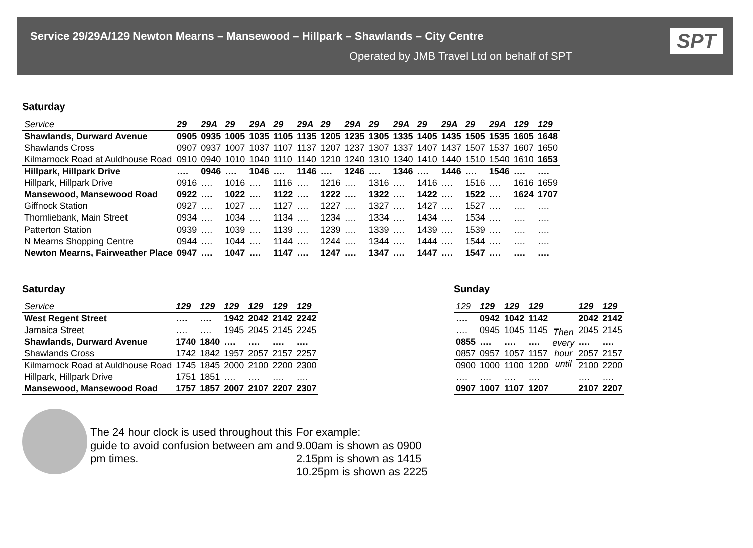Service 29/29A/129 Newton Mearns – Mansewood – Hillpark – Shawlands – City Centre
Operated by JMB Travel Ltd on behalf of SPT
SPT
Saturday
| Service | 29 | 29A | 29 | 29A | 29 | 29A | 29 | 29A | 29 | 29A | 29 | 29A | 29 | 29A | 129 | 129 |
| --- | --- | --- | --- | --- | --- | --- | --- | --- | --- | --- | --- | --- | --- | --- | --- | --- |
| Shawlands, Durward Avenue | 0905 | 0935 | 1005 | 1035 | 1105 | 1135 | 1205 | 1235 | 1305 | 1335 | 1405 | 1435 | 1505 | 1535 | 1605 | 1648 |
| Shawlands Cross | 0907 | 0937 | 1007 | 1037 | 1107 | 1137 | 1207 | 1237 | 1307 | 1337 | 1407 | 1437 | 1507 | 1537 | 1607 | 1650 |
| Kilmarnock Road at Auldhouse Road | 0910 | 0940 | 1010 | 1040 | 1110 | 1140 | 1210 | 1240 | 1310 | 1340 | 1410 | 1440 | 1510 | 1540 | 1610 | 1653 |
| Hillpark, Hillpark Drive | …. | 0946 | …. | 1046 | …. | 1146 | …. | 1246 | …. | 1346 | …. | 1446 | …. | 1546 | …. | …. |
| Hillpark, Hillpark Drive | 0916 | …. | 1016 | …. | 1116 | …. | 1216 | …. | 1316 | …. | 1416 | …. | 1516 | …. | 1616 | 1659 |
| Mansewood, Mansewood Road | 0922 | …. | 1022 | …. | 1122 | …. | 1222 | …. | 1322 | …. | 1422 | …. | 1522 | …. | 1624 | 1707 |
| Giffnock Station | 0927 | …. | 1027 | …. | 1127 | …. | 1227 | …. | 1327 | …. | 1427 | …. | 1527 | …. | …. | …. |
| Thornliebank, Main Street | 0934 | …. | 1034 | …. | 1134 | …. | 1234 | …. | 1334 | …. | 1434 | …. | 1534 | …. | …. | …. |
| Patterton Station | 0939 | …. | 1039 | …. | 1139 | …. | 1239 | …. | 1339 | …. | 1439 | …. | 1539 | …. | …. | …. |
| N Mearns Shopping Centre | 0944 | …. | 1044 | …. | 1144 | …. | 1244 | …. | 1344 | …. | 1444 | …. | 1544 | …. | …. | …. |
| Newton Mearns, Fairweather Place | 0947 | …. | 1047 | …. | 1147 | …. | 1247 | …. | 1347 | …. | 1447 | …. | 1547 | …. | …. | …. |
Saturday
| Service | 129 | 129 | 129 | 129 | 129 | 129 |
| --- | --- | --- | --- | --- | --- | --- |
| West Regent Street | …. | …. | 1942 | 2042 | 2142 | 2242 |
| Jamaica Street | …. | …. | 1945 | 2045 | 2145 | 2245 |
| Shawlands, Durward Avenue | 1740 | 1840 | …. | …. | …. | …. |
| Shawlands Cross | 1742 | 1842 | 1957 | 2057 | 2157 | 2257 |
| Kilmarnock Road at Auldhouse Road | 1745 | 1845 | 2000 | 2100 | 2200 | 2300 |
| Hillpark, Hillpark Drive | 1751 | 1851 | …. | …. | …. | …. |
| Mansewood, Mansewood Road | 1757 | 1857 | 2007 | 2107 | 2207 | 2307 |
Sunday
| 129 | 129 | 129 | 129 | | 129 | 129 |
| --- | --- | --- | --- | --- | --- | --- |
| …. | 0942 | 1042 | 1142 | Then every hour until | 2042 | 2142 |
| …. | 0945 | 1045 | 1145 | | 2045 | 2145 |
| 0855 | …. | …. | …. | | …. | …. |
| 0857 | 0957 | 1057 | 1157 | | 2057 | 2157 |
| 0900 | 1000 | 1100 | 1200 | | 2100 | 2200 |
| …. | …. | …. | …. | | …. | …. |
| 0907 | 1007 | 1107 | 1207 | | 2107 | 2207 |
The 24 hour clock is used throughout this guide to avoid confusion between am and pm times.
For example:
9.00am is shown as 0900
2.15pm is shown as 1415
10.25pm is shown as 2225